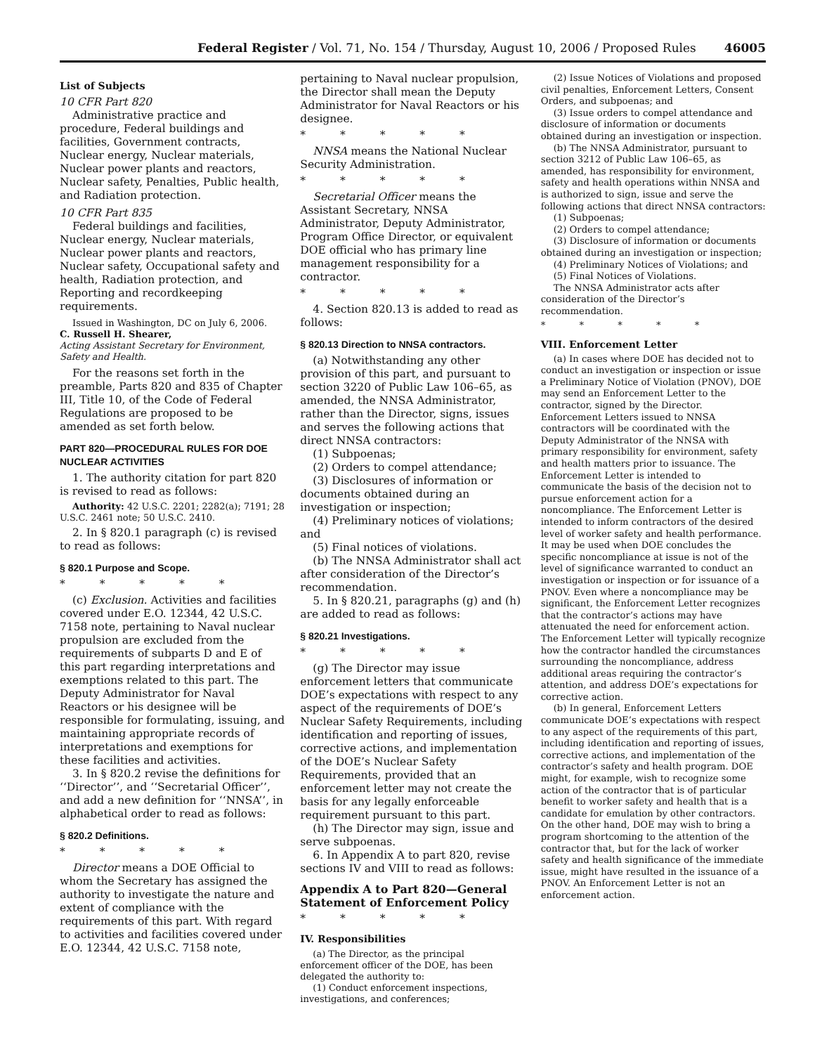Federal Register / Vol. 71, No. 154 / Thursday, August 10, 2006 / Proposed Rules 46005
List of Subjects
10 CFR Part 820
Administrative practice and procedure, Federal buildings and facilities, Government contracts, Nuclear energy, Nuclear materials, Nuclear power plants and reactors, Nuclear safety, Penalties, Public health, and Radiation protection.
10 CFR Part 835
Federal buildings and facilities, Nuclear energy, Nuclear materials, Nuclear power plants and reactors, Nuclear safety, Occupational safety and health, Radiation protection, and Reporting and recordkeeping requirements.
Issued in Washington, DC on July 6, 2006.
C. Russell H. Shearer,
Acting Assistant Secretary for Environment, Safety and Health.
For the reasons set forth in the preamble, Parts 820 and 835 of Chapter III, Title 10, of the Code of Federal Regulations are proposed to be amended as set forth below.
PART 820—PROCEDURAL RULES FOR DOE NUCLEAR ACTIVITIES
1. The authority citation for part 820 is revised to read as follows:
Authority: 42 U.S.C. 2201; 2282(a); 7191; 28 U.S.C. 2461 note; 50 U.S.C. 2410.
2. In § 820.1 paragraph (c) is revised to read as follows:
§ 820.1 Purpose and Scope.
* * * * *
(c) Exclusion. Activities and facilities covered under E.O. 12344, 42 U.S.C. 7158 note, pertaining to Naval nuclear propulsion are excluded from the requirements of subparts D and E of this part regarding interpretations and exemptions related to this part. The Deputy Administrator for Naval Reactors or his designee will be responsible for formulating, issuing, and maintaining appropriate records of interpretations and exemptions for these facilities and activities.
3. In § 820.2 revise the definitions for ‘‘Director’’, and ‘‘Secretarial Officer’’, and add a new definition for ‘‘NNSA’’, in alphabetical order to read as follows:
§ 820.2 Definitions.
* * * * *
Director means a DOE Official to whom the Secretary has assigned the authority to investigate the nature and extent of compliance with the requirements of this part. With regard to activities and facilities covered under E.O. 12344, 42 U.S.C. 7158 note,
pertaining to Naval nuclear propulsion, the Director shall mean the Deputy Administrator for Naval Reactors or his designee.
* * * * *
NNSA means the National Nuclear Security Administration.
* * * * *
Secretarial Officer means the Assistant Secretary, NNSA Administrator, Deputy Administrator, Program Office Director, or equivalent DOE official who has primary line management responsibility for a contractor.
* * * * *
4. Section 820.13 is added to read as follows:
§ 820.13 Direction to NNSA contractors.
(a) Notwithstanding any other provision of this part, and pursuant to section 3220 of Public Law 106–65, as amended, the NNSA Administrator, rather than the Director, signs, issues and serves the following actions that direct NNSA contractors:
(1) Subpoenas;
(2) Orders to compel attendance;
(3) Disclosures of information or documents obtained during an investigation or inspection;
(4) Preliminary notices of violations; and
(5) Final notices of violations.
(b) The NNSA Administrator shall act after consideration of the Director’s recommendation.
5. In § 820.21, paragraphs (g) and (h) are added to read as follows:
§ 820.21 Investigations.
* * * * *
(g) The Director may issue enforcement letters that communicate DOE’s expectations with respect to any aspect of the requirements of DOE’s Nuclear Safety Requirements, including identification and reporting of issues, corrective actions, and implementation of the DOE’s Nuclear Safety Requirements, provided that an enforcement letter may not create the basis for any legally enforceable requirement pursuant to this part.
(h) The Director may sign, issue and serve subpoenas.
6. In Appendix A to part 820, revise sections IV and VIII to read as follows:
Appendix A to Part 820—General Statement of Enforcement Policy
* * * * *
IV. Responsibilities
(a) The Director, as the principal enforcement officer of the DOE, has been delegated the authority to:
(1) Conduct enforcement inspections, investigations, and conferences;
(2) Issue Notices of Violations and proposed civil penalties, Enforcement Letters, Consent Orders, and subpoenas; and
(3) Issue orders to compel attendance and disclosure of information or documents obtained during an investigation or inspection.
(b) The NNSA Administrator, pursuant to section 3212 of Public Law 106–65, as amended, has responsibility for environment, safety and health operations within NNSA and is authorized to sign, issue and serve the following actions that direct NNSA contractors:
(1) Subpoenas;
(2) Orders to compel attendance;
(3) Disclosure of information or documents obtained during an investigation or inspection;
(4) Preliminary Notices of Violations; and
(5) Final Notices of Violations.
The NNSA Administrator acts after consideration of the Director’s recommendation.
* * * * *
VIII. Enforcement Letter
(a) In cases where DOE has decided not to conduct an investigation or inspection or issue a Preliminary Notice of Violation (PNOV), DOE may send an Enforcement Letter to the contractor, signed by the Director. Enforcement Letters issued to NNSA contractors will be coordinated with the Deputy Administrator of the NNSA with primary responsibility for environment, safety and health matters prior to issuance. The Enforcement Letter is intended to communicate the basis of the decision not to pursue enforcement action for a noncompliance. The Enforcement Letter is intended to inform contractors of the desired level of worker safety and health performance. It may be used when DOE concludes the specific noncompliance at issue is not of the level of significance warranted to conduct an investigation or inspection or for issuance of a PNOV. Even where a noncompliance may be significant, the Enforcement Letter recognizes that the contractor’s actions may have attenuated the need for enforcement action. The Enforcement Letter will typically recognize how the contractor handled the circumstances surrounding the noncompliance, address additional areas requiring the contractor’s attention, and address DOE’s expectations for corrective action.
(b) In general, Enforcement Letters communicate DOE’s expectations with respect to any aspect of the requirements of this part, including identification and reporting of issues, corrective actions, and implementation of the contractor’s safety and health program. DOE might, for example, wish to recognize some action of the contractor that is of particular benefit to worker safety and health that is a candidate for emulation by other contractors. On the other hand, DOE may wish to bring a program shortcoming to the attention of the contractor that, but for the lack of worker safety and health significance of the immediate issue, might have resulted in the issuance of a PNOV. An Enforcement Letter is not an enforcement action.